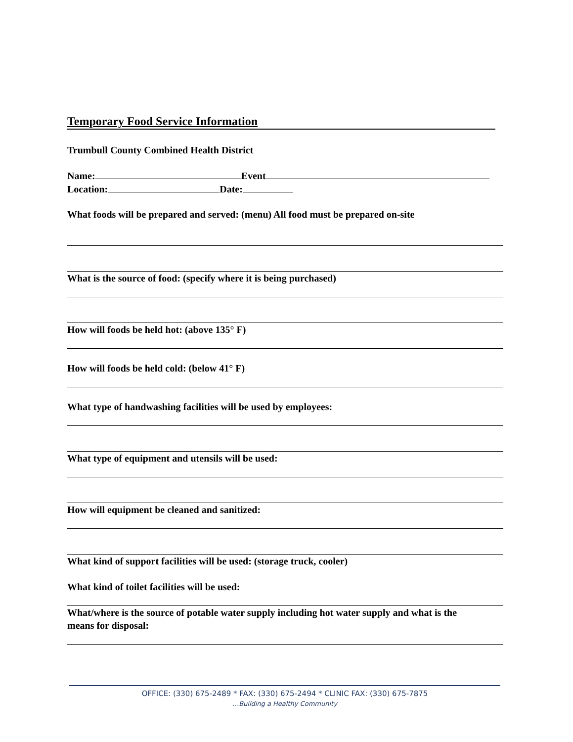Temporary Food Service Information
Trumbull County Combined Health District
Name: Event
Location: Date:
What foods will be prepared and served: (menu) All food must be prepared on-site
What is the source of food: (specify where it is being purchased)
How will foods be held hot: (above 135° F)
How will foods be held cold: (below 41° F)
What type of handwashing facilities will be used by employees:
What type of equipment and utensils will be used:
How will equipment be cleaned and sanitized:
What kind of support facilities will be used: (storage truck, cooler)
What kind of toilet facilities will be used:
What/where is the source of potable water supply including hot water supply and what is the
means for disposal:
OFFICE: (330) 675-2489 * FAX: (330) 675-2494 * CLINIC FAX: (330) 675-7875
…Building a Healthy Community